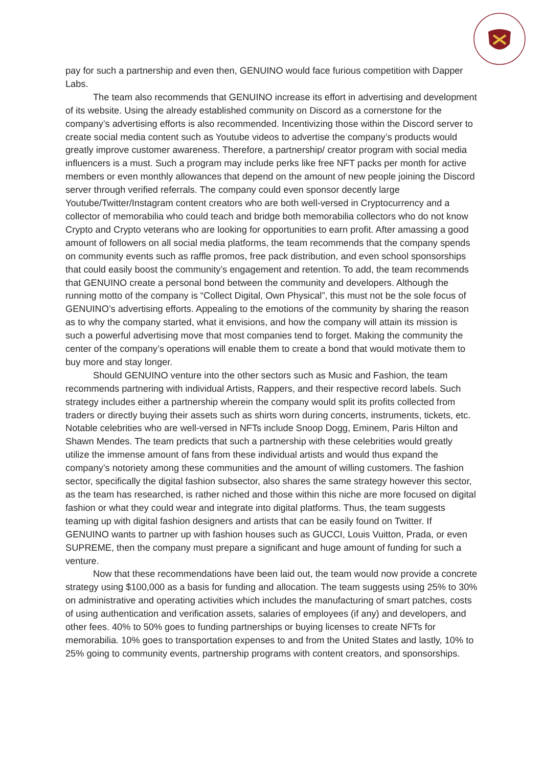pay for such a partnership and even then, GENUINO would face furious competition with Dapper Labs.
The team also recommends that GENUINO increase its effort in advertising and development of its website. Using the already established community on Discord as a cornerstone for the company’s advertising efforts is also recommended. Incentivizing those within the Discord server to create social media content such as Youtube videos to advertise the company’s products would greatly improve customer awareness. Therefore, a partnership/ creator program with social media influencers is a must. Such a program may include perks like free NFT packs per month for active members or even monthly allowances that depend on the amount of new people joining the Discord server through verified referrals. The company could even sponsor decently large Youtube/Twitter/Instagram content creators who are both well-versed in Cryptocurrency and a collector of memorabilia who could teach and bridge both memorabilia collectors who do not know Crypto and Crypto veterans who are looking for opportunities to earn profit. After amassing a good amount of followers on all social media platforms, the team recommends that the company spends on community events such as raffle promos, free pack distribution, and even school sponsorships that could easily boost the community’s engagement and retention. To add, the team recommends that GENUINO create a personal bond between the community and developers. Although the running motto of the company is “Collect Digital, Own Physical”, this must not be the sole focus of GENUINO’s advertising efforts. Appealing to the emotions of the community by sharing the reason as to why the company started, what it envisions, and how the company will attain its mission is such a powerful advertising move that most companies tend to forget. Making the community the center of the company’s operations will enable them to create a bond that would motivate them to buy more and stay longer.
Should GENUINO venture into the other sectors such as Music and Fashion, the team recommends partnering with individual Artists, Rappers, and their respective record labels. Such strategy includes either a partnership wherein the company would split its profits collected from traders or directly buying their assets such as shirts worn during concerts, instruments, tickets, etc. Notable celebrities who are well-versed in NFTs include Snoop Dogg, Eminem, Paris Hilton and Shawn Mendes. The team predicts that such a partnership with these celebrities would greatly utilize the immense amount of fans from these individual artists and would thus expand the company’s notoriety among these communities and the amount of willing customers. The fashion sector, specifically the digital fashion subsector, also shares the same strategy however this sector, as the team has researched, is rather niched and those within this niche are more focused on digital fashion or what they could wear and integrate into digital platforms. Thus, the team suggests teaming up with digital fashion designers and artists that can be easily found on Twitter. If GENUINO wants to partner up with fashion houses such as GUCCI, Louis Vuitton, Prada, or even SUPREME, then the company must prepare a significant and huge amount of funding for such a venture.
Now that these recommendations have been laid out, the team would now provide a concrete strategy using $100,000 as a basis for funding and allocation. The team suggests using 25% to 30% on administrative and operating activities which includes the manufacturing of smart patches, costs of using authentication and verification assets, salaries of employees (if any) and developers, and other fees. 40% to 50% goes to funding partnerships or buying licenses to create NFTs for memorabilia. 10% goes to transportation expenses to and from the United States and lastly, 10% to 25% going to community events, partnership programs with content creators, and sponsorships.